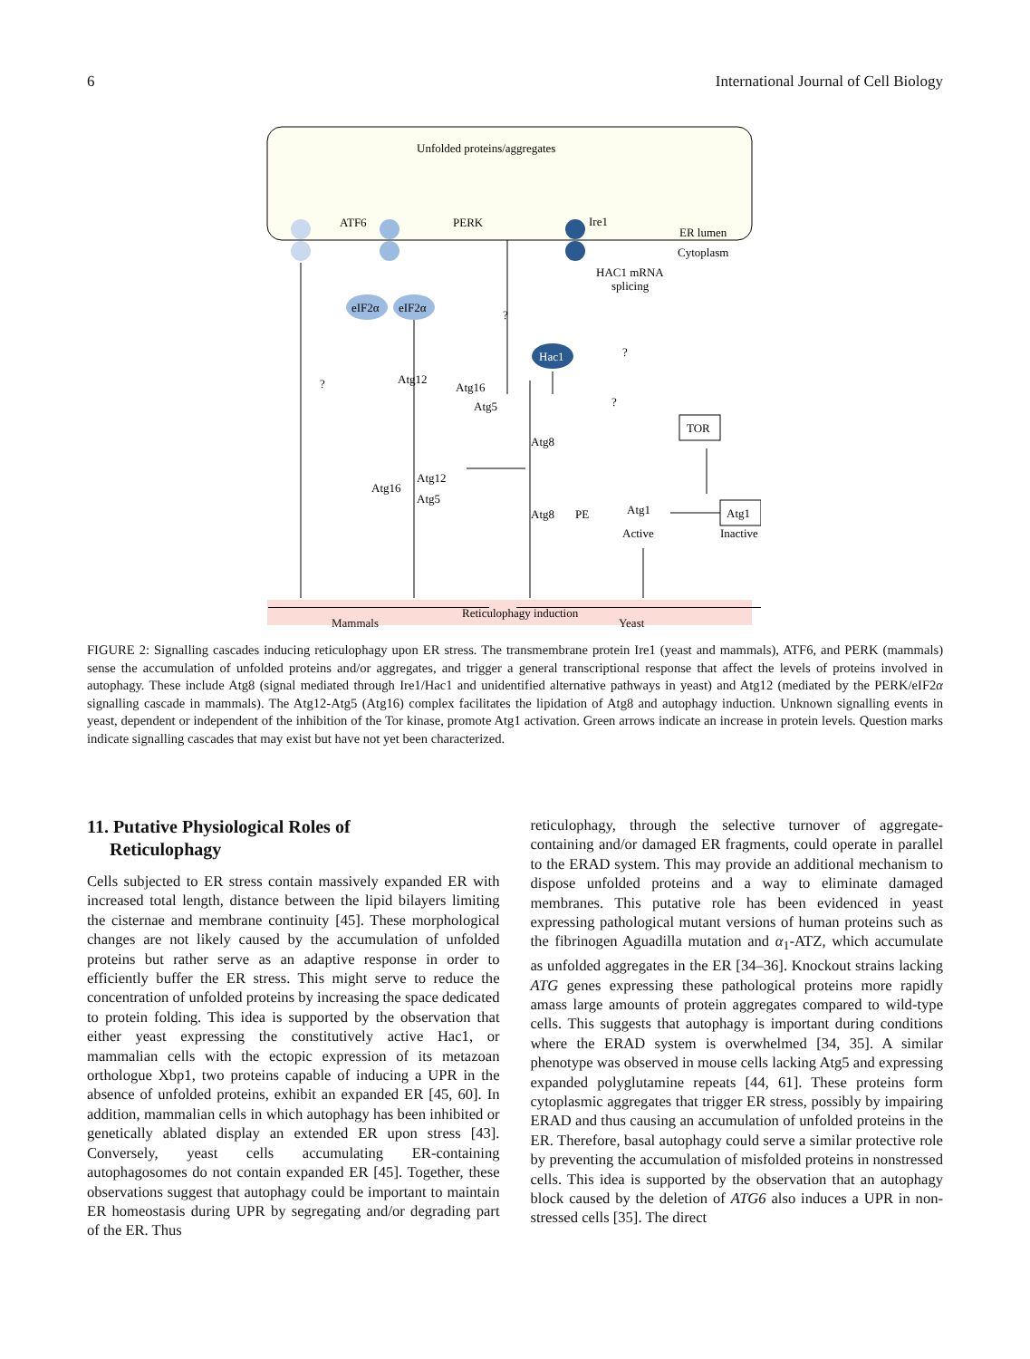6 International Journal of Cell Biology
Unfolded proteins/aggregates
ATF6
PERK
Ire1
ER lumen
Cytoplasm
HAC1 mRNA
splicing
eIF2α
eIF2α
Hac1
Atg12
Atg16
Atg5
Atg8
TOR
Atg16
Atg12
Atg5
Atg8
PE
Atg1
Active
Atg1
Inactive
?
?
?
?
Reticulophagy induction
Mammals Yeast
FIGURE 2: Signalling cascades inducing reticulophagy upon ER stress. The transmembrane protein Ire1 (yeast and mammals), ATF6, and PERK (mammals) sense the accumulation of unfolded proteins and/or aggregates, and trigger a general transcriptional response that affect the levels of proteins involved in autophagy. These include Atg8 (signal mediated through Ire1/Hac1 and unidentified alternative pathways in yeast) and Atg12 (mediated by the PERK/eIF2α signalling cascade in mammals). The Atg12-Atg5 (Atg16) complex facilitates the lipidation of Atg8 and autophagy induction. Unknown signalling events in yeast, dependent or independent of the inhibition of the Tor kinase, promote Atg1 activation. Green arrows indicate an increase in protein levels. Question marks indicate signalling cascades that may exist but have not yet been characterized.
11. Putative Physiological Roles of
Reticulophagy
Cells subjected to ER stress contain massively expanded ER with increased total length, distance between the lipid bilayers limiting the cisternae and membrane continuity [45]. These morphological changes are not likely caused by the accumulation of unfolded proteins but rather serve as an adaptive response in order to efficiently buffer the ER stress. This might serve to reduce the concentration of unfolded proteins by increasing the space dedicated to protein folding. This idea is supported by the observation that either yeast expressing the constitutively active Hac1, or mammalian cells with the ectopic expression of its metazoan orthologue Xbp1, two proteins capable of inducing a UPR in the absence of unfolded proteins, exhibit an expanded ER [45, 60]. In addition, mammalian cells in which autophagy has been inhibited or genetically ablated display an extended ER upon stress [43]. Conversely, yeast cells accumulating ER-containing autophagosomes do not contain expanded ER [45]. Together, these observations suggest that autophagy could be important to maintain ER homeostasis during UPR by segregating and/or degrading part of the ER. Thus
reticulophagy, through the selective turnover of aggregate-containing and/or damaged ER fragments, could operate in parallel to the ERAD system. This may provide an additional mechanism to dispose unfolded proteins and a way to eliminate damaged membranes. This putative role has been evidenced in yeast expressing pathological mutant versions of human proteins such as the fibrinogen Aguadilla mutation and α<sub>1</sub>-ATZ, which accumulate as unfolded aggregates in the ER [34–36]. Knockout strains lacking ATG genes expressing these pathological proteins more rapidly amass large amounts of protein aggregates compared to wild-type cells. This suggests that autophagy is important during conditions where the ERAD system is overwhelmed [34, 35]. A similar phenotype was observed in mouse cells lacking Atg5 and expressing expanded polyglutamine repeats [44, 61]. These proteins form cytoplasmic aggregates that trigger ER stress, possibly by impairing ERAD and thus causing an accumulation of unfolded proteins in the ER. Therefore, basal autophagy could serve a similar protective role by preventing the accumulation of misfolded proteins in nonstressed cells. This idea is supported by the observation that an autophagy block caused by the deletion of ATG6 also induces a UPR in non-stressed cells [35]. The direct